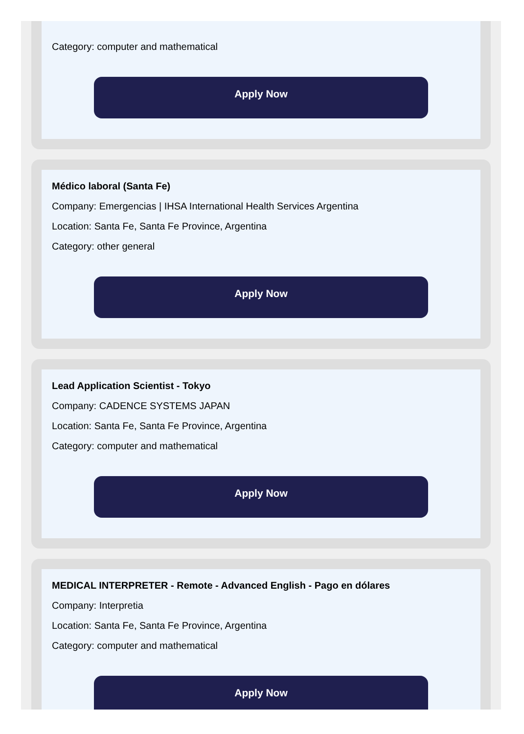Category: computer and mathematical
Apply Now
Médico laboral (Santa Fe)
Company: Emergencias | IHSA International Health Services Argentina
Location: Santa Fe, Santa Fe Province, Argentina
Category: other general
Apply Now
Lead Application Scientist - Tokyo
Company: CADENCE SYSTEMS JAPAN
Location: Santa Fe, Santa Fe Province, Argentina
Category: computer and mathematical
Apply Now
MEDICAL INTERPRETER - Remote - Advanced English - Pago en dólares
Company: Interpretia
Location: Santa Fe, Santa Fe Province, Argentina
Category: computer and mathematical
Apply Now